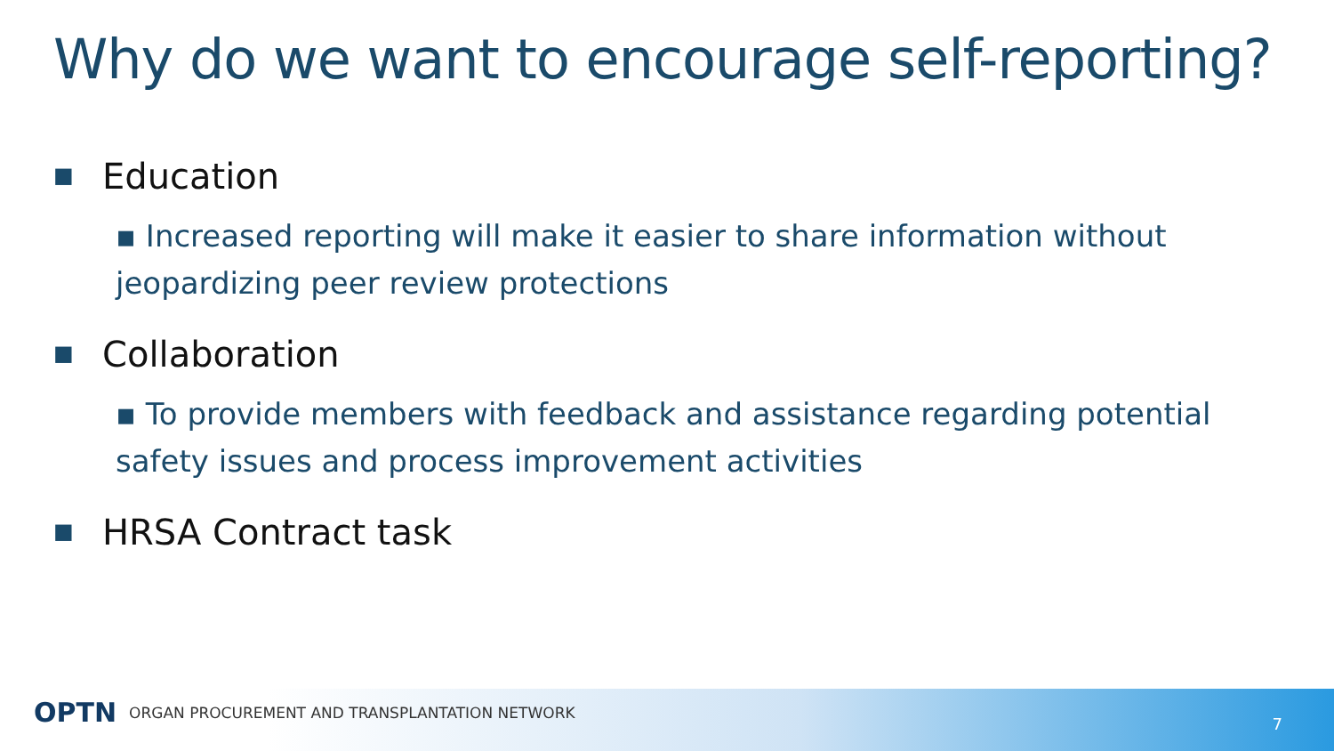Why do we want to encourage self-reporting?
■ Education
▪ Increased reporting will make it easier to share information without jeopardizing peer review protections
■ Collaboration
▪ To provide members with feedback and assistance regarding potential safety issues and process improvement activities
■ HRSA Contract task
OPTN ORGAN PROCUREMENT AND TRANSPLANTATION NETWORK
7